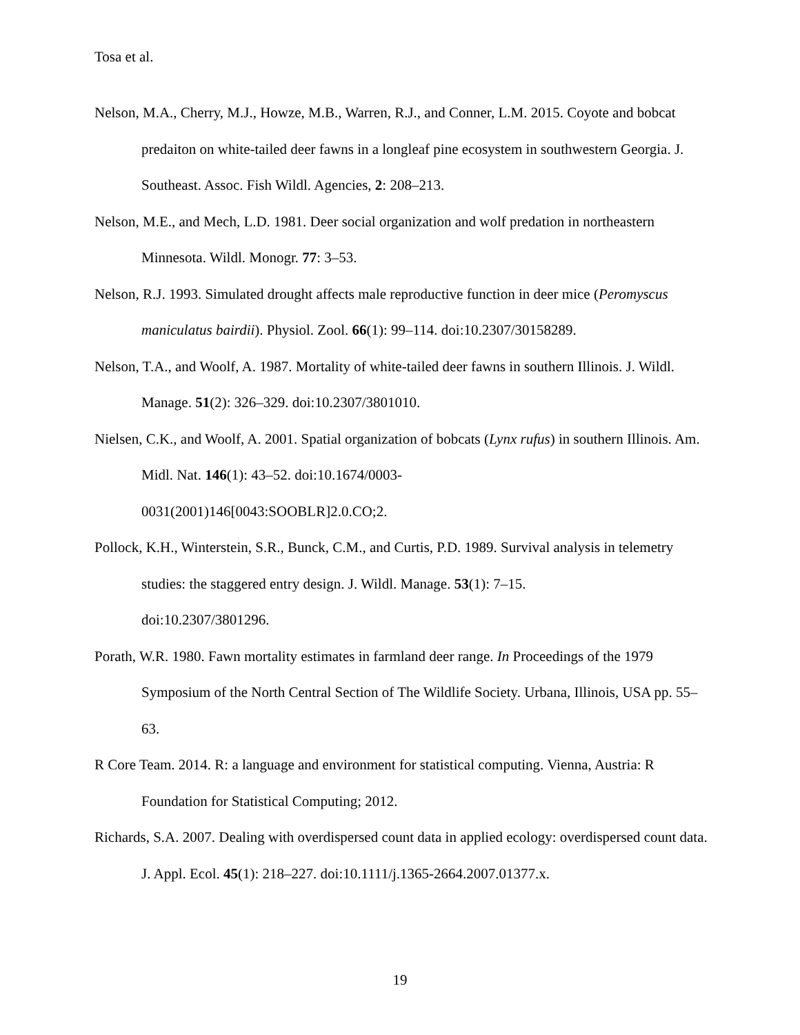Tosa et al.
Nelson, M.A., Cherry, M.J., Howze, M.B., Warren, R.J., and Conner, L.M. 2015. Coyote and bobcat predaiton on white-tailed deer fawns in a longleaf pine ecosystem in southwestern Georgia. J. Southeast. Assoc. Fish Wildl. Agencies, 2: 208–213.
Nelson, M.E., and Mech, L.D. 1981. Deer social organization and wolf predation in northeastern Minnesota. Wildl. Monogr. 77: 3–53.
Nelson, R.J. 1993. Simulated drought affects male reproductive function in deer mice (Peromyscus maniculatus bairdii). Physiol. Zool. 66(1): 99–114. doi:10.2307/30158289.
Nelson, T.A., and Woolf, A. 1987. Mortality of white-tailed deer fawns in southern Illinois. J. Wildl. Manage. 51(2): 326–329. doi:10.2307/3801010.
Nielsen, C.K., and Woolf, A. 2001. Spatial organization of bobcats (Lynx rufus) in southern Illinois. Am. Midl. Nat. 146(1): 43–52. doi:10.1674/0003-
0031(2001)146[0043:SOOBLR]2.0.CO;2.
Pollock, K.H., Winterstein, S.R., Bunck, C.M., and Curtis, P.D. 1989. Survival analysis in telemetry studies: the staggered entry design. J. Wildl. Manage. 53(1): 7–15.
doi:10.2307/3801296.
Porath, W.R. 1980. Fawn mortality estimates in farmland deer range. In Proceedings of the 1979 Symposium of the North Central Section of The Wildlife Society. Urbana, Illinois, USA pp. 55–63.
R Core Team. 2014. R: a language and environment for statistical computing. Vienna, Austria: R Foundation for Statistical Computing; 2012.
Richards, S.A. 2007. Dealing with overdispersed count data in applied ecology: overdispersed count data. J. Appl. Ecol. 45(1): 218–227. doi:10.1111/j.1365-2664.2007.01377.x.
19